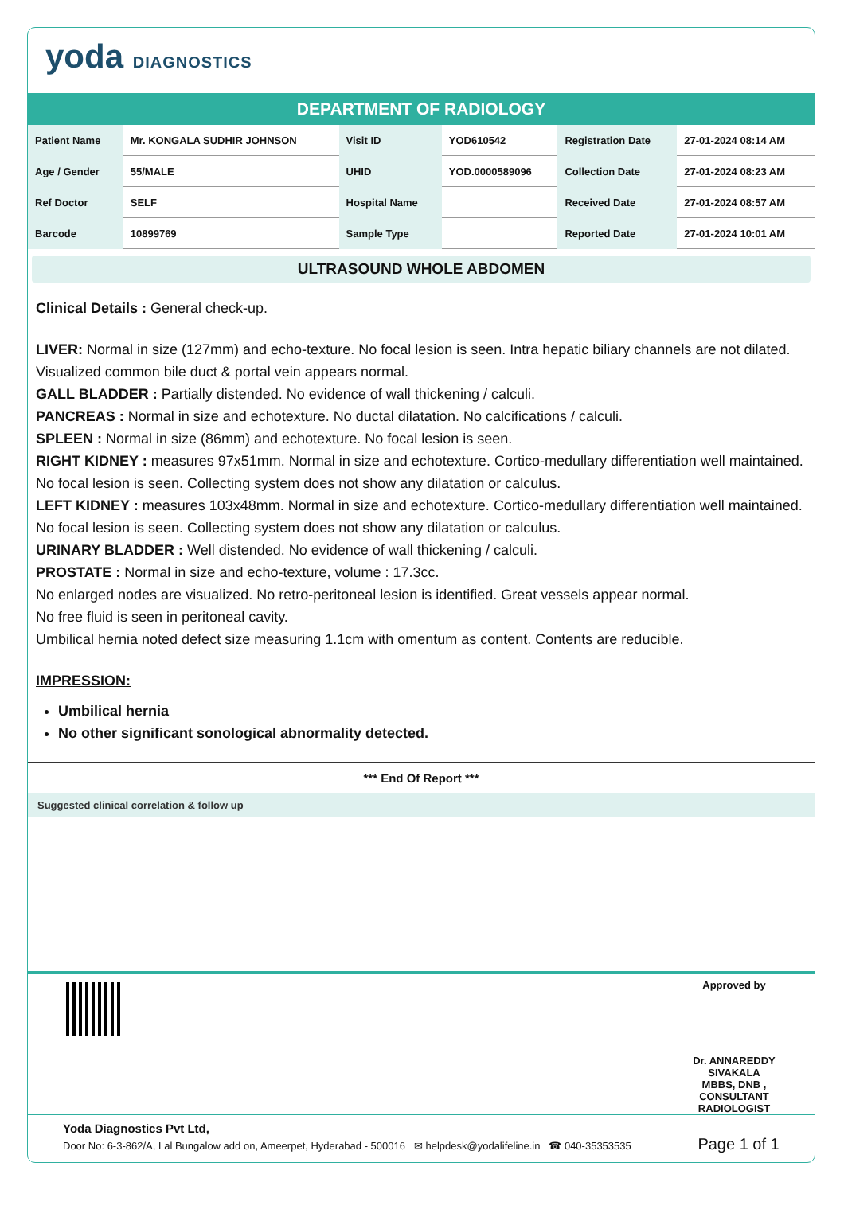yoda DIAGNOSTICS
DEPARTMENT OF RADIOLOGY
| Patient Name | Mr. KONGALA SUDHIR JOHNSON | Visit ID | YOD610542 | Registration Date | 27-01-2024 08:14 AM |
| Age / Gender | 55/MALE | UHID | YOD.0000589096 | Collection Date | 27-01-2024 08:23 AM |
| Ref Doctor | SELF | Hospital Name | | Received Date | 27-01-2024 08:57 AM |
| Barcode | 10899769 | Sample Type | | Reported Date | 27-01-2024 10:01 AM |
ULTRASOUND WHOLE ABDOMEN
Clinical Details : General check-up.
LIVER: Normal in size (127mm) and echo-texture. No focal lesion is seen. Intra hepatic biliary channels are not dilated. Visualized common bile duct & portal vein appears normal.
GALL BLADDER : Partially distended. No evidence of wall thickening / calculi.
PANCREAS : Normal in size and echotexture. No ductal dilatation. No calcifications / calculi.
SPLEEN : Normal in size (86mm) and echotexture. No focal lesion is seen.
RIGHT KIDNEY : measures 97x51mm. Normal in size and echotexture. Cortico-medullary differentiation well maintained. No focal lesion is seen. Collecting system does not show any dilatation or calculus.
LEFT KIDNEY : measures 103x48mm. Normal in size and echotexture. Cortico-medullary differentiation well maintained. No focal lesion is seen. Collecting system does not show any dilatation or calculus.
URINARY BLADDER : Well distended. No evidence of wall thickening / calculi.
PROSTATE : Normal in size and echo-texture, volume : 17.3cc.
No enlarged nodes are visualized. No retro-peritoneal lesion is identified. Great vessels appear normal.
No free fluid is seen in peritoneal cavity.
Umbilical hernia noted defect size measuring 1.1cm with omentum as content. Contents are reducible.
IMPRESSION:
Umbilical hernia
No other significant sonological abnormality detected.
*** End Of Report ***
Suggested clinical correlation & follow up
Approved by
Dr. ANNAREDDY SIVAKALA
MBBS, DNB , CONSULTANT RADIOLOGIST
Yoda Diagnostics Pvt Ltd,
Door No: 6-3-862/A, Lal Bungalow add on, Ameerpet, Hyderabad - 500016 ✉ helpdesk@yodalifeline.in ☎ 040-35353535 Page 1 of 1